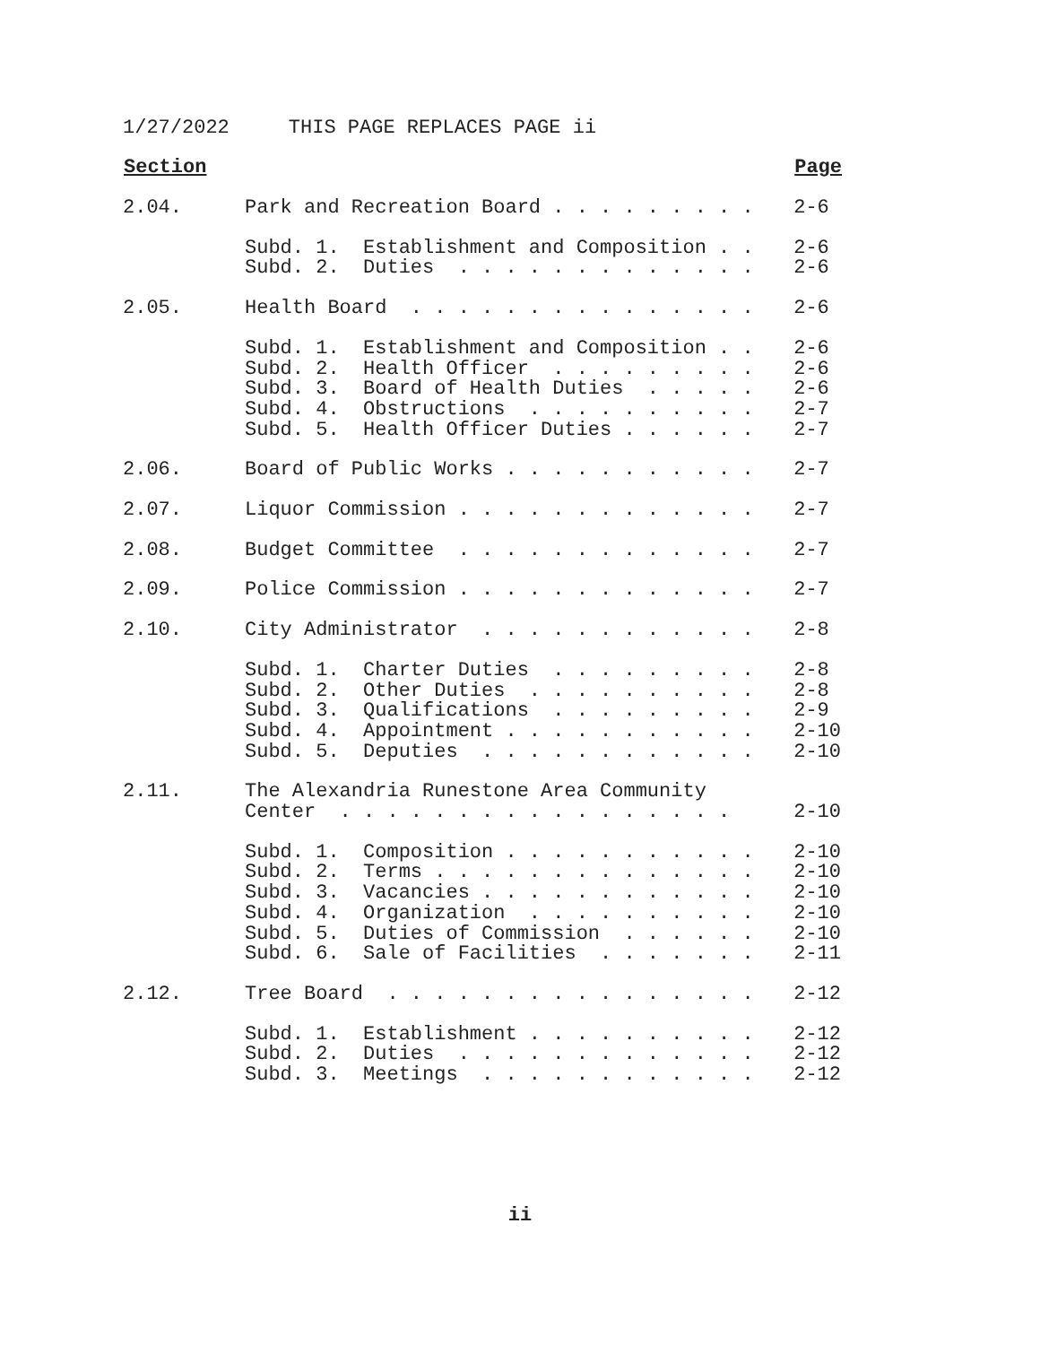1/27/2022 THIS PAGE REPLACES PAGE ii
| Section | | Page |
| --- | --- | --- |
| 2.04. | Park and Recreation Board . . . . . . . . . | 2-6 |
| | Subd. 1. Establishment and Composition . . | 2-6 |
| | Subd. 2. Duties . . . . . . . . . . . . . | 2-6 |
| 2.05. | Health Board . . . . . . . . . . . . . . . | 2-6 |
| | Subd. 1. Establishment and Composition . . | 2-6 |
| | Subd. 2. Health Officer . . . . . . . . . | 2-6 |
| | Subd. 3. Board of Health Duties . . . . . | 2-6 |
| | Subd. 4. Obstructions . . . . . . . . . . | 2-7 |
| | Subd. 5. Health Officer Duties . . . . . . | 2-7 |
| 2.06. | Board of Public Works . . . . . . . . . . . | 2-7 |
| 2.07. | Liquor Commission . . . . . . . . . . . . . | 2-7 |
| 2.08. | Budget Committee . . . . . . . . . . . . . | 2-7 |
| 2.09. | Police Commission . . . . . . . . . . . . . | 2-7 |
| 2.10. | City Administrator . . . . . . . . . . . . | 2-8 |
| | Subd. 1. Charter Duties . . . . . . . . . | 2-8 |
| | Subd. 2. Other Duties . . . . . . . . . . | 2-8 |
| | Subd. 3. Qualifications . . . . . . . . . | 2-9 |
| | Subd. 4. Appointment . . . . . . . . . . . | 2-10 |
| | Subd. 5. Deputies . . . . . . . . . . . . | 2-10 |
| 2.11. | The Alexandria Runestone Area Community Center . . . . . . . . . . . . . . . . . | 2-10 |
| | Subd. 1. Composition . . . . . . . . . . . | 2-10 |
| | Subd. 2. Terms . . . . . . . . . . . . . . | 2-10 |
| | Subd. 3. Vacancies . . . . . . . . . . . . | 2-10 |
| | Subd. 4. Organization . . . . . . . . . . | 2-10 |
| | Subd. 5. Duties of Commission . . . . . . | 2-10 |
| | Subd. 6. Sale of Facilities . . . . . . . | 2-11 |
| 2.12. | Tree Board . . . . . . . . . . . . . . . . | 2-12 |
| | Subd. 1. Establishment . . . . . . . . . . | 2-12 |
| | Subd. 2. Duties . . . . . . . . . . . . . | 2-12 |
| | Subd. 3. Meetings . . . . . . . . . . . . | 2-12 |
ii